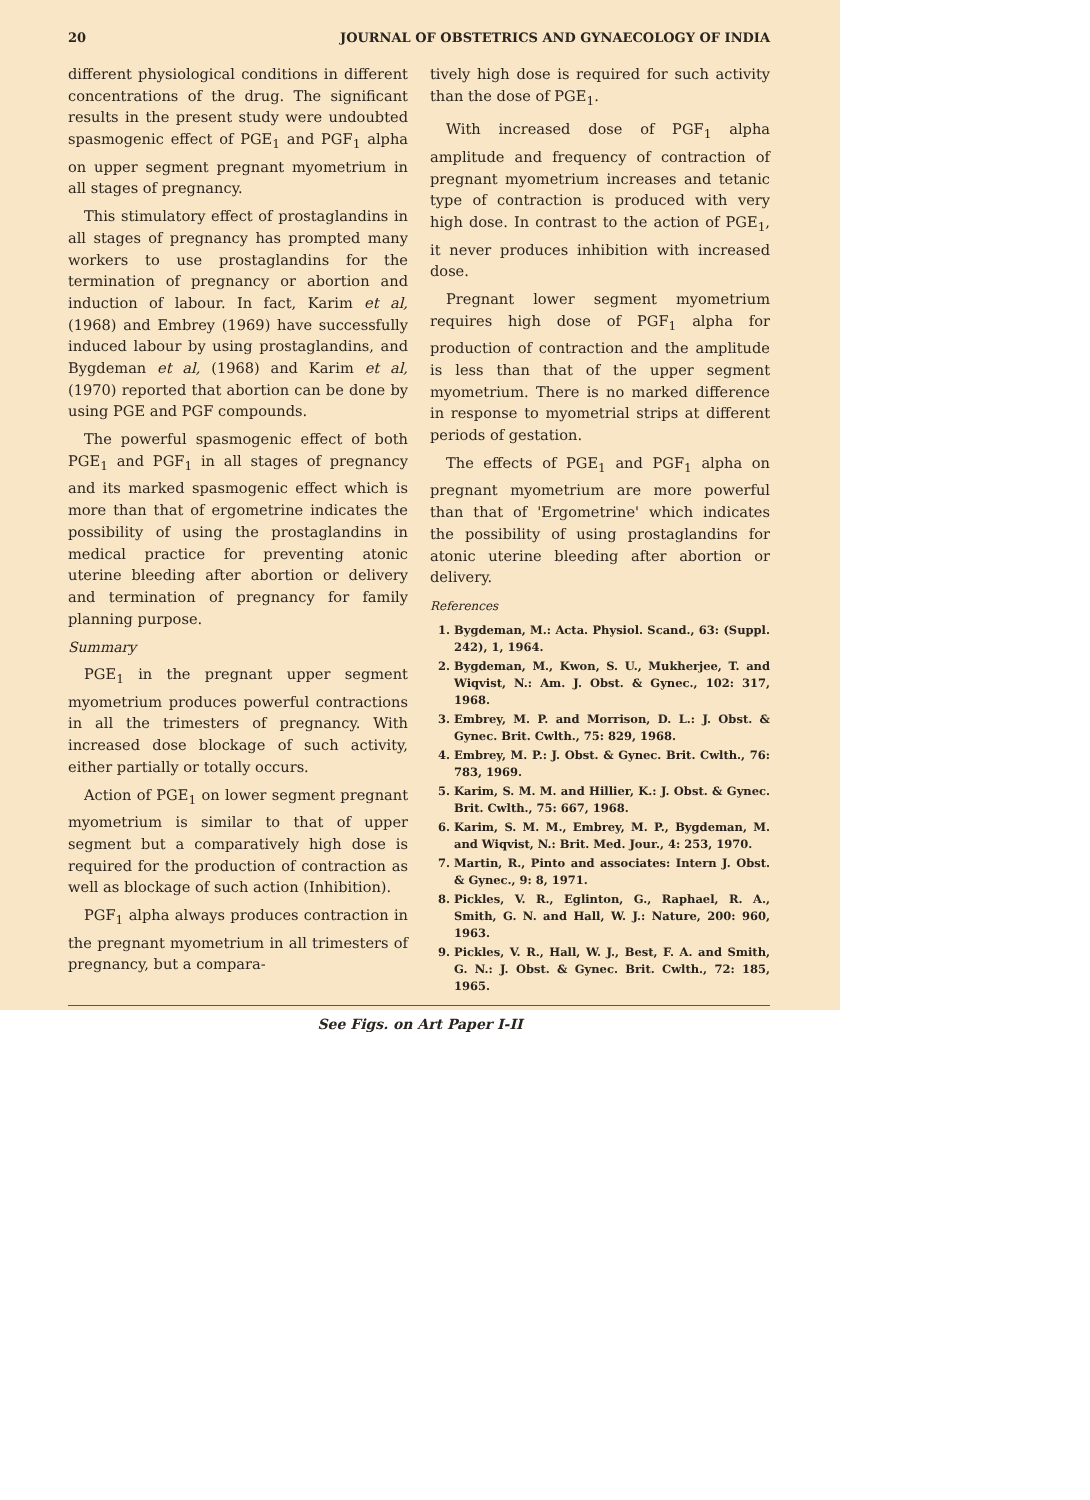20 JOURNAL OF OBSTETRICS AND GYNAECOLOGY OF INDIA
different physiological conditions in different concentrations of the drug. The significant results in the present study were undoubted spasmogenic effect of PGE<sub>1</sub> and PGF<sub>1</sub> alpha on upper segment pregnant myometrium in all stages of pregnancy.
This stimulatory effect of prostaglandins in all stages of pregnancy has prompted many workers to use prostaglandins for the termination of pregnancy or abortion and induction of labour. In fact, Karim et al, (1968) and Embrey (1969) have successfully induced labour by using prostaglandins, and Bygdeman et al, (1968) and Karim et al, (1970) reported that abortion can be done by using PGE and PGF compounds.
The powerful spasmogenic effect of both PGE<sub>1</sub> and PGF<sub>1</sub> in all stages of pregnancy and its marked spasmogenic effect which is more than that of ergometrine indicates the possibility of using the prostaglandins in medical practice for preventing atonic uterine bleeding after abortion or delivery and termination of pregnancy for family planning purpose.
Summary
PGE<sub>1</sub> in the pregnant upper segment myometrium produces powerful contractions in all the trimesters of pregnancy. With increased dose blockage of such activity, either partially or totally occurs.
Action of PGE<sub>1</sub> on lower segment pregnant myometrium is similar to that of upper segment but a comparatively high dose is required for the production of contraction as well as blockage of such action (Inhibition).
PGF<sub>1</sub> alpha always produces contraction in the pregnant myometrium in all trimesters of pregnancy, but a compara-
tively high dose is required for such activity than the dose of PGE<sub>1</sub>.
With increased dose of PGF<sub>1</sub> alpha amplitude and frequency of contraction of pregnant myometrium increases and tetanic type of contraction is produced with very high dose. In contrast to the action of PGE<sub>1</sub>, it never produces inhibition with increased dose.
Pregnant lower segment myometrium requires high dose of PGF<sub>1</sub> alpha for production of contraction and the amplitude is less than that of the upper segment myometrium. There is no marked difference in response to myometrial strips at different periods of gestation.
The effects of PGE<sub>1</sub> and PGF<sub>1</sub> alpha on pregnant myometrium are more powerful than that of 'Ergometrine' which indicates the possibility of using prostaglandins for atonic uterine bleeding after abortion or delivery.
References
1. Bygdeman, M.: Acta. Physiol. Scand., 63: (Suppl. 242), 1, 1964.
2. Bygdeman, M., Kwon, S. U., Mukherjee, T. and Wiqvist, N.: Am. J. Obst. & Gynec., 102: 317, 1968.
3. Embrey, M. P. and Morrison, D. L.: J. Obst. & Gynec. Brit. Cwlth., 75: 829, 1968.
4. Embrey, M. P.: J. Obst. & Gynec. Brit. Cwlth., 76: 783, 1969.
5. Karim, S. M. M. and Hillier, K.: J. Obst. & Gynec. Brit. Cwlth., 75: 667, 1968.
6. Karim, S. M. M., Embrey, M. P., Bygdeman, M. and Wiqvist, N.: Brit. Med. Jour., 4: 253, 1970.
7. Martin, R., Pinto and associates: Intern J. Obst. & Gynec., 9: 8, 1971.
8. Pickles, V. R., Eglinton, G., Raphael, R. A., Smith, G. N. and Hall, W. J.: Nature, 200: 960, 1963.
9. Pickles, V. R., Hall, W. J., Best, F. A. and Smith, G. N.: J. Obst. & Gynec. Brit. Cwlth., 72: 185, 1965.
See Figs. on Art Paper I-II